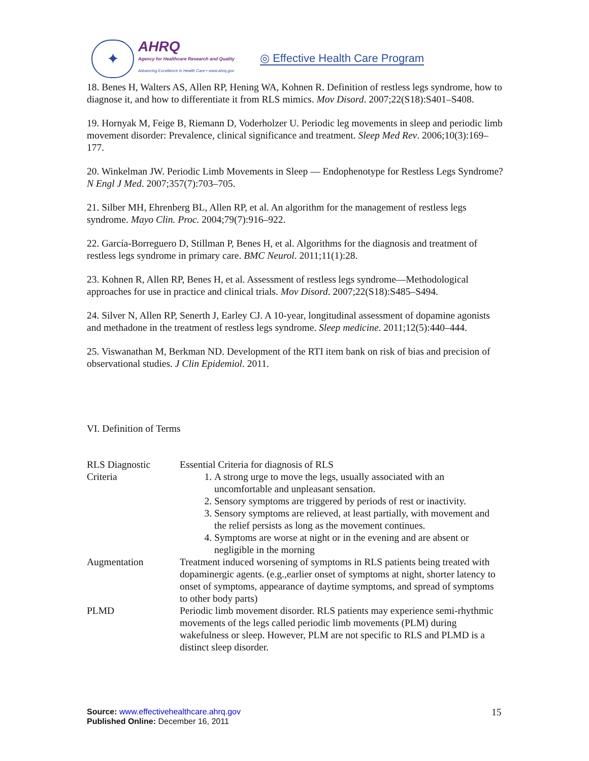✦
AHRQ
Agency for Healthcare Research and Quality
Advancing Excellence in Health Care • www.ahrq.gov
◎ Effective Health Care Program
18. Benes H, Walters AS, Allen RP, Hening WA, Kohnen R. Definition of restless legs syndrome, how to diagnose it, and how to differentiate it from RLS mimics. Mov Disord. 2007;22(S18):S401–S408.
19. Hornyak M, Feige B, Riemann D, Voderholzer U. Periodic leg movements in sleep and periodic limb movement disorder: Prevalence, clinical significance and treatment. Sleep Med Rev. 2006;10(3):169–177.
20. Winkelman JW. Periodic Limb Movements in Sleep — Endophenotype for Restless Legs Syndrome? N Engl J Med. 2007;357(7):703–705.
21. Silber MH, Ehrenberg BL, Allen RP, et al. An algorithm for the management of restless legs syndrome. Mayo Clin. Proc. 2004;79(7):916–922.
22. García-Borreguero D, Stillman P, Benes H, et al. Algorithms for the diagnosis and treatment of restless legs syndrome in primary care. BMC Neurol. 2011;11(1):28.
23. Kohnen R, Allen RP, Benes H, et al. Assessment of restless legs syndrome—Methodological approaches for use in practice and clinical trials. Mov Disord. 2007;22(S18):S485–S494.
24. Silver N, Allen RP, Senerth J, Earley CJ. A 10-year, longitudinal assessment of dopamine agonists and methadone in the treatment of restless legs syndrome. Sleep medicine. 2011;12(5):440–444.
25. Viswanathan M, Berkman ND. Development of the RTI item bank on risk of bias and precision of observational studies. J Clin Epidemiol. 2011.
VI. Definition of Terms
| RLS Diagnostic Criteria | Essential Criteria for diagnosis of RLS 1. A strong urge to move the legs, usually associated with an uncomfortable and unpleasant sensation. 2. Sensory symptoms are triggered by periods of rest or inactivity. 3. Sensory symptoms are relieved, at least partially, with movement and the relief persists as long as the movement continues. 4. Symptoms are worse at night or in the evening and are absent or negligible in the morning |
| Augmentation | Treatment induced worsening of symptoms in RLS patients being treated with dopaminergic agents. (e.g.,earlier onset of symptoms at night, shorter latency to onset of symptoms, appearance of daytime symptoms, and spread of symptoms to other body parts) |
| PLMD | Periodic limb movement disorder. RLS patients may experience semi-rhythmic movements of the legs called periodic limb movements (PLM) during wakefulness or sleep. However, PLM are not specific to RLS and PLMD is a distinct sleep disorder. |
Source: www.effectivehealthcare.ahrq.gov
Published Online: December 16, 2011
15